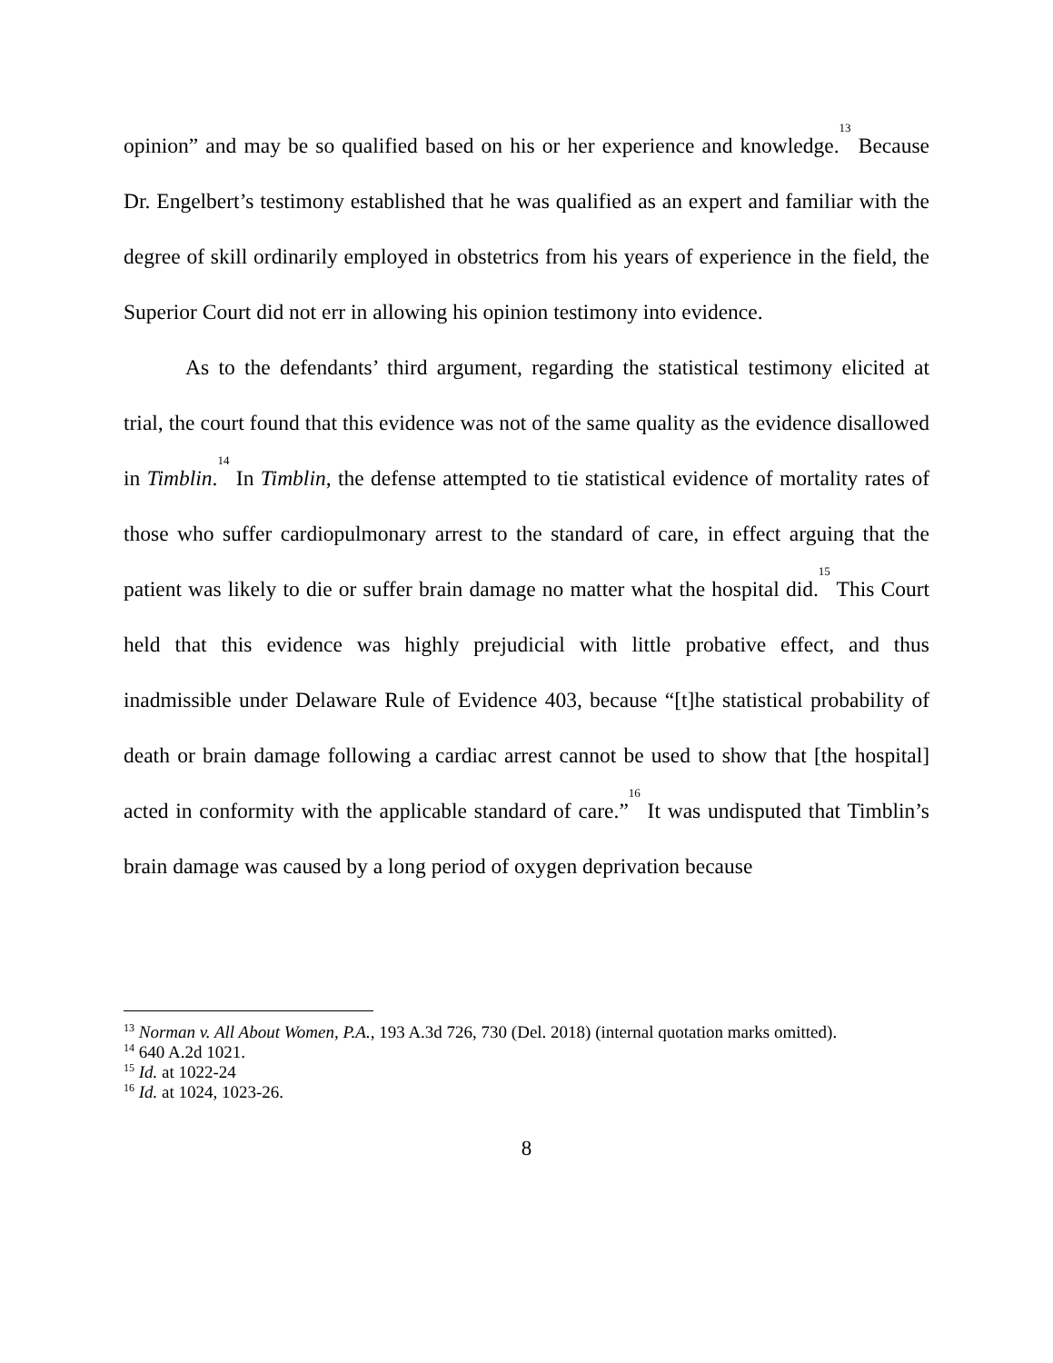opinion” and may be so qualified based on his or her experience and knowledge.<sup>13</sup> Because Dr. Engelbert’s testimony established that he was qualified as an expert and familiar with the degree of skill ordinarily employed in obstetrics from his years of experience in the field, the Superior Court did not err in allowing his opinion testimony into evidence.
As to the defendants’ third argument, regarding the statistical testimony elicited at trial, the court found that this evidence was not of the same quality as the evidence disallowed in Timblin.<sup>14</sup> In Timblin, the defense attempted to tie statistical evidence of mortality rates of those who suffer cardiopulmonary arrest to the standard of care, in effect arguing that the patient was likely to die or suffer brain damage no matter what the hospital did.<sup>15</sup> This Court held that this evidence was highly prejudicial with little probative effect, and thus inadmissible under Delaware Rule of Evidence 403, because “[t]he statistical probability of death or brain damage following a cardiac arrest cannot be used to show that [the hospital] acted in conformity with the applicable standard of care.”<sup>16</sup> It was undisputed that Timblin’s brain damage was caused by a long period of oxygen deprivation because
<sup>13</sup> Norman v. All About Women, P.A., 193 A.3d 726, 730 (Del. 2018) (internal quotation marks omitted).
<sup>14</sup> 640 A.2d 1021.
<sup>15</sup> Id. at 1022-24
<sup>16</sup> Id. at 1024, 1023-26.
8